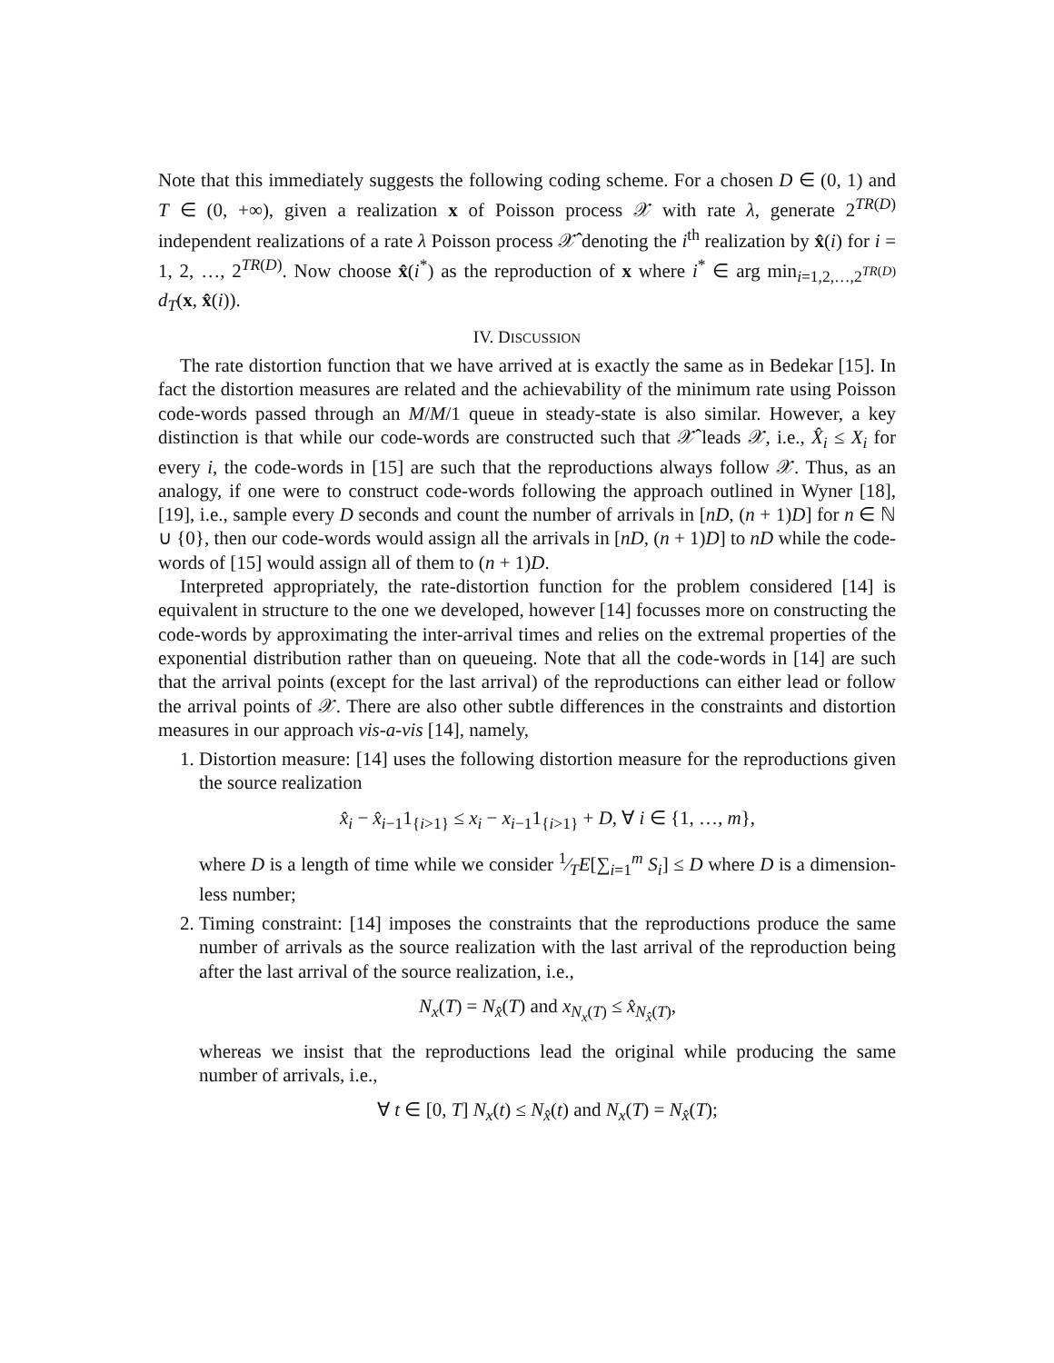Note that this immediately suggests the following coding scheme. For a chosen D ∈ (0, 1) and T ∈ (0, +∞), given a realization x of Poisson process 𝒳 with rate λ, generate 2<sup>TR(D)</sup> independent realizations of a rate λ Poisson process 𝒳̂ denoting the i<sup>th</sup> realization by x̂(i) for i = 1, 2, …, 2<sup>TR(D)</sup>. Now choose x̂(i<sup>*</sup>) as the reproduction of x where i<sup>*</sup> ∈ arg min<sub>i=1,2,…,2<sup>TR(D)</sup></sub> d<sub>T</sub>(x, x̂(i)).
IV. DISCUSSION
The rate distortion function that we have arrived at is exactly the same as in Bedekar [15]. In fact the distortion measures are related and the achievability of the minimum rate using Poisson code-words passed through an M/M/1 queue in steady-state is also similar. However, a key distinction is that while our code-words are constructed such that 𝒳̂ leads 𝒳, i.e., X̂<sub>i</sub> ≤ X<sub>i</sub> for every i, the code-words in [15] are such that the reproductions always follow 𝒳. Thus, as an analogy, if one were to construct code-words following the approach outlined in Wyner [18], [19], i.e., sample every D seconds and count the number of arrivals in [nD, (n + 1)D] for n ∈ ℕ ∪ {0}, then our code-words would assign all the arrivals in [nD, (n + 1)D] to nD while the code-words of [15] would assign all of them to (n + 1)D.
Interpreted appropriately, the rate-distortion function for the problem considered [14] is equivalent in structure to the one we developed, however [14] focusses more on constructing the code-words by approximating the inter-arrival times and relies on the extremal properties of the exponential distribution rather than on queueing. Note that all the code-words in [14] are such that the arrival points (except for the last arrival) of the reproductions can either lead or follow the arrival points of 𝒳. There are also other subtle differences in the constraints and distortion measures in our approach vis-a-vis [14], namely,
1. Distortion measure: [14] uses the following distortion measure for the reproductions given the source realization
x̂<sub>i</sub> − x̂<sub>i−1</sub>1<sub>{i>1}</sub> ≤ x<sub>i</sub> − x<sub>i−1</sub>1<sub>{i>1}</sub> + D, ∀ i ∈ {1, …, m},
where D is a length of time while we consider 1⁄TE[∑<sub>i=1</sub><sup>m</sup> S<sub>i</sub>] ≤ D where D is a dimension-less number;
2. Timing constraint: [14] imposes the constraints that the reproductions produce the same number of arrivals as the source realization with the last arrival of the reproduction being after the last arrival of the source realization, i.e.,
N<sub>x</sub>(T) = N<sub>x̂</sub>(T) and x<sub>N<sub>x</sub>(T)</sub> ≤ x̂<sub>N<sub>x̂</sub>(T)</sub>,
whereas we insist that the reproductions lead the original while producing the same number of arrivals, i.e.,
∀ t ∈ [0, T] N<sub>x</sub>(t) ≤ N<sub>x̂</sub>(t) and N<sub>x</sub>(T) = N<sub>x̂</sub>(T);